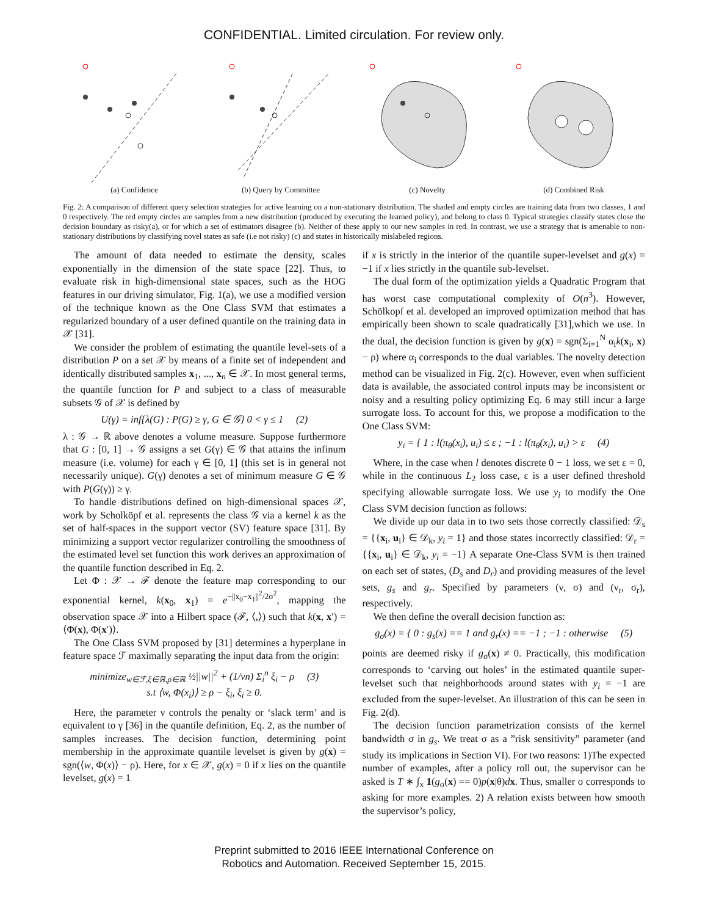CONFIDENTIAL. Limited circulation. For review only.
(a) Confidence (b) Query by Committee (c) Novelty (d) Combined Risk
Fig. 2: A comparison of different query selection strategies for active learning on a non-stationary distribution. The shaded and empty circles are training data from two classes, 1 and 0 respectively. The red empty circles are samples from a new distribution (produced by executing the learned policy), and belong to class 0. Typical strategies classify states close the decision boundary as risky(a), or for which a set of estimators disagree (b). Neither of these apply to our new samples in red. In contrast, we use a strategy that is amenable to non-stationary distributions by classifying novel states as safe (i.e not risky) (c) and states in historically mislabeled regions.
The amount of data needed to estimate the density, scales exponentially in the dimension of the state space [22]. Thus, to evaluate risk in high-dimensional state spaces, such as the HOG features in our driving simulator, Fig. 1(a), we use a modified version of the technique known as the One Class SVM that estimates a regularized boundary of a user defined quantile on the training data in 𝒳 [31].
We consider the problem of estimating the quantile level-sets of a distribution P on a set 𝒳 by means of a finite set of independent and identically distributed samples x<sub>1</sub>, ..., x<sub>n</sub> ∈ 𝒳. In most general terms, the quantile function for P and subject to a class of measurable subsets 𝒢 of 𝒳 is defined by
U(γ) = inf{λ(G) : P(G) ≥ γ, G ∈ 𝒢} 0 < γ ≤ 1 (2)
λ : 𝒢 → ℝ above denotes a volume measure. Suppose furthermore that G : [0, 1] → 𝒢 assigns a set G(γ) ∈ 𝒢 that attains the infinum measure (i.e. volume) for each γ ∈ [0, 1] (this set is in general not necessarily unique). G(γ) denotes a set of minimum measure G ∈ 𝒢 with P(G(γ)) ≥ γ.
To handle distributions defined on high-dimensional spaces 𝒳, work by Scholköpf et al. represents the class 𝒢 via a kernel k as the set of half-spaces in the support vector (SV) feature space [31]. By minimizing a support vector regularizer controlling the smoothness of the estimated level set function this work derives an approximation of the quantile function described in Eq. 2.
Let Φ : 𝒳 → ℱ denote the feature map corresponding to our exponential kernel, k(x<sub>0</sub>, x<sub>1</sub>) = e<sup>−||x<sub>0</sub>−x<sub>1</sub>||<sup>2</sup>/2σ<sup>2</sup></sup>, mapping the observation space 𝒳 into a Hilbert space (ℱ, ⟨,⟩) such that k(x, x′) = ⟨Φ(x), Φ(x′)⟩.
The One Class SVM proposed by [31] determines a hyperplane in feature space ℱ maximally separating the input data from the origin:
minimize<sub>w∈ℱ,ξ∈ℝ,ρ∈ℝ</sub> ½||w||<sup>2</sup> + (1/νn) Σ<sub>i</sub><sup>n</sup> ξ<sub>i</sub> − ρ (3)
s.t ⟨w, Φ(x<sub>i</sub>)⟩ ≥ ρ − ξ<sub>i</sub>, ξ<sub>i</sub> ≥ 0.
Here, the parameter ν controls the penalty or ‘slack term’ and is equivalent to γ [36] in the quantile definition, Eq. 2, as the number of samples increases. The decision function, determining point membership in the approximate quantile levelset is given by g(x) = sgn(⟨w, Φ(x)⟩ − ρ). Here, for x ∈ 𝒳, g(x) = 0 if x lies on the quantile levelset, g(x) = 1
if x is strictly in the interior of the quantile super-levelset and g(x) = −1 if x lies strictly in the quantile sub-levelset.
The dual form of the optimization yields a Quadratic Program that has worst case computational complexity of O(n<sup>3</sup>). However, Schölkopf et al. developed an improved optimization method that has empirically been shown to scale quadratically [31],which we use. In the dual, the decision function is given by g(x) = sgn(Σ<sub>i=1</sub><sup>N</sup> α<sub>i</sub>k(x<sub>i</sub>, x) − ρ) where α<sub>i</sub> corresponds to the dual variables. The novelty detection method can be visualized in Fig. 2(c). However, even when sufficient data is available, the associated control inputs may be inconsistent or noisy and a resulting policy optimizing Eq. 6 may still incur a large surrogate loss. To account for this, we propose a modification to the One Class SVM:
y<sub>i</sub> = { 1 : l(π<sub>θ</sub>(x<sub>i</sub>), u<sub>i</sub>) ≤ ε ; −1 : l(π<sub>θ</sub>(x<sub>i</sub>), u<sub>i</sub>) > ε (4)
Where, in the case when l denotes discrete 0 − 1 loss, we set ε = 0, while in the continuous L<sub>2</sub> loss case, ε is a user defined threshold specifying allowable surrogate loss. We use y<sub>i</sub> to modify the One Class SVM decision function as follows:
We divide up our data in to two sets those correctly classified: 𝒟<sub>s</sub> = {{x<sub>i</sub>, u<sub>i</sub>} ∈ 𝒟<sub>k</sub>, y<sub>i</sub> = 1} and those states incorrectly classified: 𝒟<sub>r</sub> = {{x<sub>i</sub>, u<sub>i</sub>} ∈ 𝒟<sub>k</sub>, y<sub>i</sub> = −1} A separate One-Class SVM is then trained on each set of states, (D<sub>s</sub> and D<sub>r</sub>) and providing measures of the level sets, g<sub>s</sub> and g<sub>r</sub>. Specified by parameters (ν, σ) and (ν<sub>r</sub>, σ<sub>r</sub>), respectively.
We then define the overall decision function as:
g<sub>σ</sub>(x) = { 0 : g<sub>s</sub>(x) == 1 and g<sub>r</sub>(x) == −1 ; −1 : otherwise (5)
points are deemed risky if g<sub>σ</sub>(x) ≠ 0. Practically, this modification corresponds to ‘carving out holes’ in the estimated quantile super-levelset such that neighborhoods around states with y<sub>i</sub> = −1 are excluded from the super-levelset. An illustration of this can be seen in Fig. 2(d).
The decision function parametrization consists of the kernel bandwidth σ in g<sub>s</sub>. We treat σ as a ”risk sensitivity” parameter (and study its implications in Section VI). For two reasons: 1)The expected number of examples, after a policy roll out, the supervisor can be asked is T ∗ ∫<sub>x</sub> 1(g<sub>σ</sub>(x) == 0)p(x|θ)dx. Thus, smaller σ corresponds to asking for more examples. 2) A relation exists between how smooth the supervisor’s policy,
Preprint submitted to 2016 IEEE International Conference on
Robotics and Automation. Received September 15, 2015.